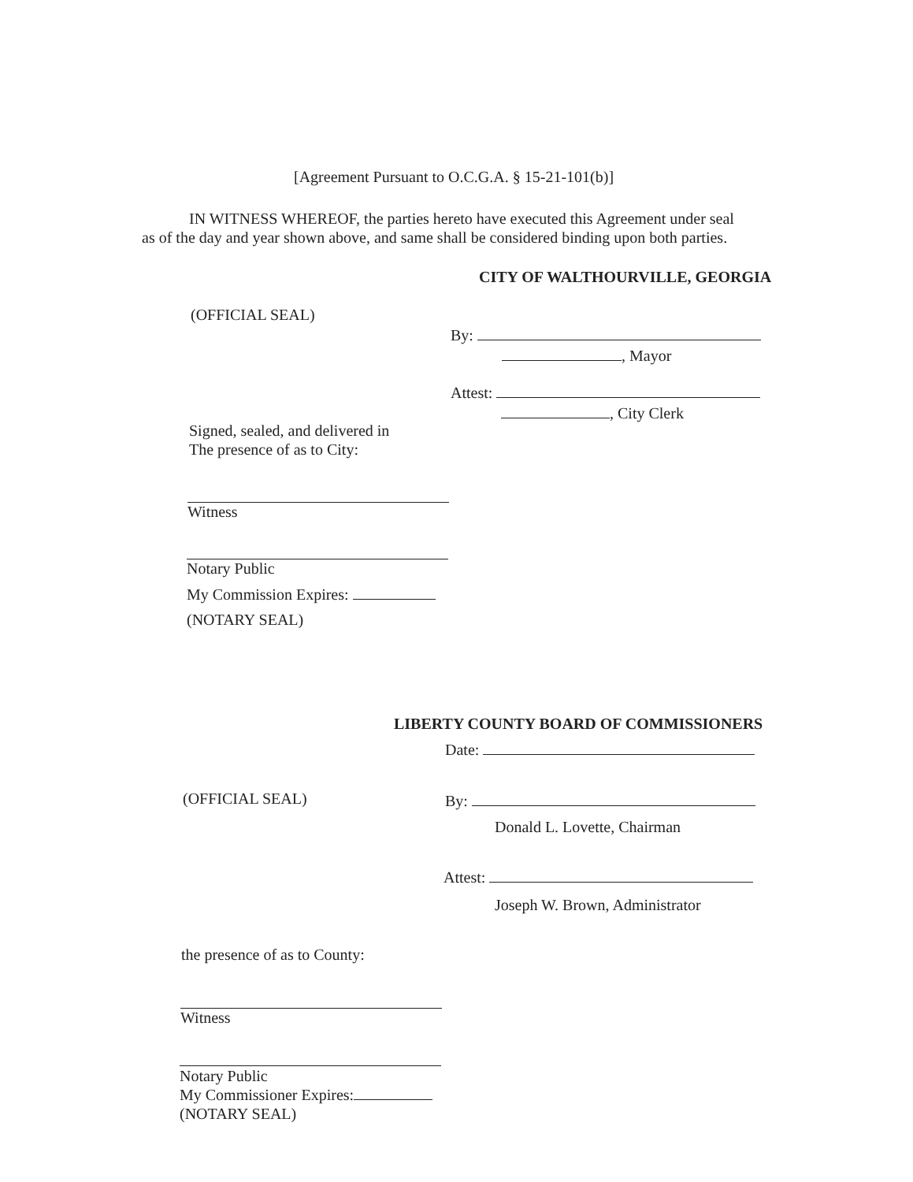[Agreement Pursuant to O.C.G.A. § 15-21-101(b)]
IN WITNESS WHEREOF, the parties hereto have executed this Agreement under seal
as of the day and year shown above, and same shall be considered binding upon both parties.
CITY OF WALTHOURVILLE, GEORGIA
(OFFICIAL SEAL)
By:
, Mayor
Attest:
, City Clerk
Signed, sealed, and delivered in
The presence of as to City:
Witness
Notary Public
My Commission Expires:
(NOTARY SEAL)
LIBERTY COUNTY BOARD OF COMMISSIONERS
Date:
(OFFICIAL SEAL) By:
Donald L. Lovette, Chairman
Attest:
Joseph W. Brown, Administrator
the presence of as to County:
Witness
Notary Public
My Commissioner Expires:
(NOTARY SEAL)